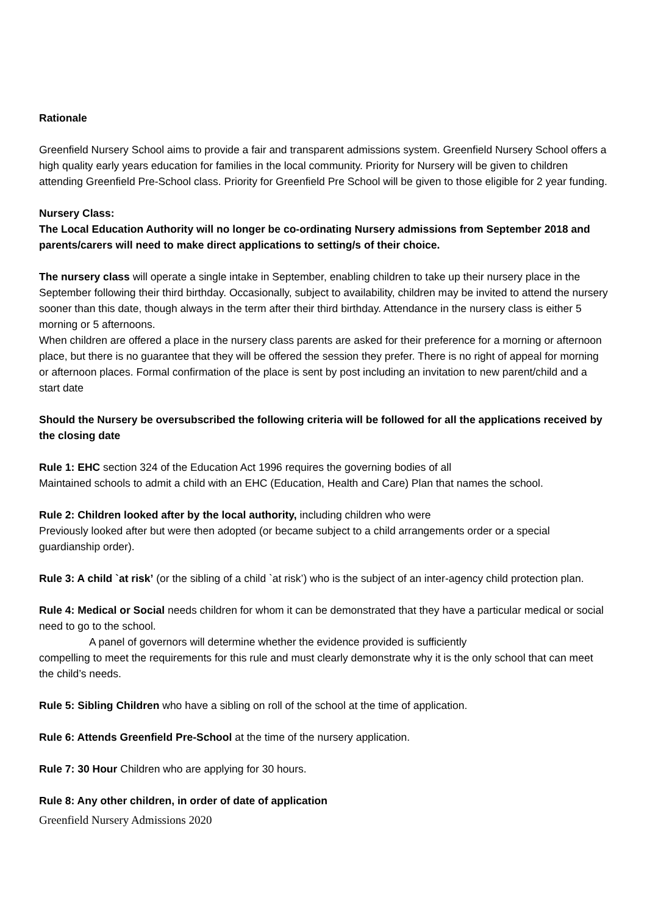Rationale
Greenfield Nursery School aims to provide a fair and transparent admissions system. Greenfield Nursery School offers a high quality early years education for families in the local community. Priority for Nursery will be given to children attending Greenfield Pre-School class. Priority for Greenfield Pre School will be given to those eligible for 2 year funding.
Nursery Class:
The Local Education Authority will no longer be co-ordinating Nursery admissions from September 2018 and parents/carers will need to make direct applications to setting/s of their choice.
The nursery class will operate a single intake in September, enabling children to take up their nursery place in the September following their third birthday. Occasionally, subject to availability, children may be invited to attend the nursery sooner than this date, though always in the term after their third birthday. Attendance in the nursery class is either 5 morning or 5 afternoons.
When children are offered a place in the nursery class parents are asked for their preference for a morning or afternoon place, but there is no guarantee that they will be offered the session they prefer. There is no right of appeal for morning or afternoon places. Formal confirmation of the place is sent by post including an invitation to new parent/child and a start date
Should the Nursery be oversubscribed the following criteria will be followed for all the applications received by the closing date
Rule 1: EHC section 324 of the Education Act 1996 requires the governing bodies of all
Maintained schools to admit a child with an EHC (Education, Health and Care) Plan that names the school.
Rule 2: Children looked after by the local authority, including children who were
Previously looked after but were then adopted (or became subject to a child arrangements order or a special guardianship order).
Rule 3: A child `at risk’ (or the sibling of a child `at risk’) who is the subject of an inter-agency child protection plan.
Rule 4: Medical or Social needs children for whom it can be demonstrated that they have a particular medical or social need to go to the school.
A panel of governors will determine whether the evidence provided is sufficiently
compelling to meet the requirements for this rule and must clearly demonstrate why it is the only school that can meet the child’s needs.
Rule 5: Sibling Children who have a sibling on roll of the school at the time of application.
Rule 6: Attends Greenfield Pre-School at the time of the nursery application.
Rule 7: 30 Hour Children who are applying for 30 hours.
Rule 8: Any other children, in order of date of application
Greenfield Nursery Admissions 2020